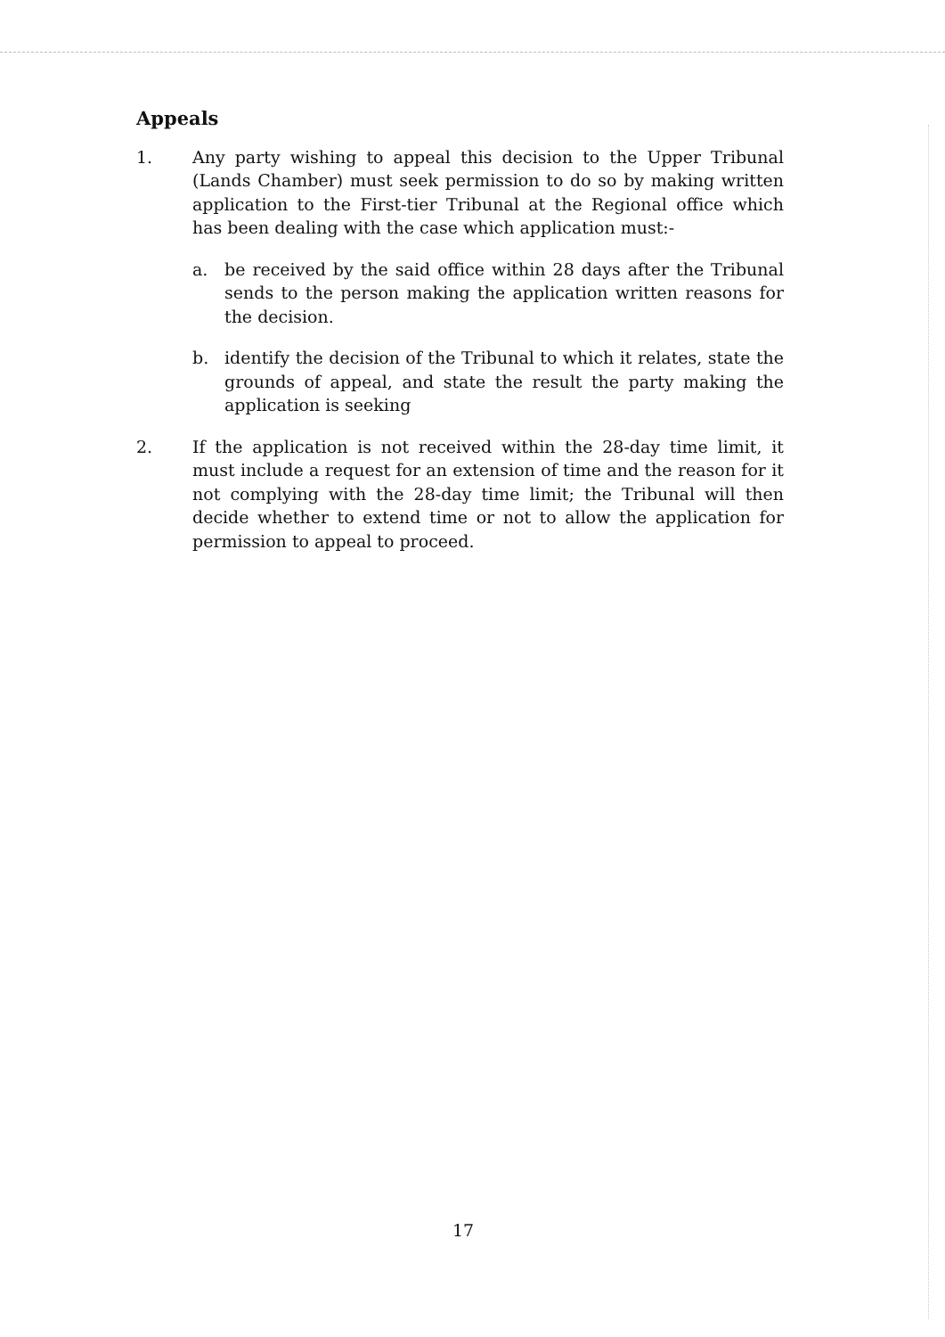Appeals
1. Any party wishing to appeal this decision to the Upper Tribunal (Lands Chamber) must seek permission to do so by making written application to the First-tier Tribunal at the Regional office which has been dealing with the case which application must:-
a. be received by the said office within 28 days after the Tribunal sends to the person making the application written reasons for the decision.
b. identify the decision of the Tribunal to which it relates, state the grounds of appeal, and state the result the party making the application is seeking
2. If the application is not received within the 28-day time limit, it must include a request for an extension of time and the reason for it not complying with the 28-day time limit; the Tribunal will then decide whether to extend time or not to allow the application for permission to appeal to proceed.
17